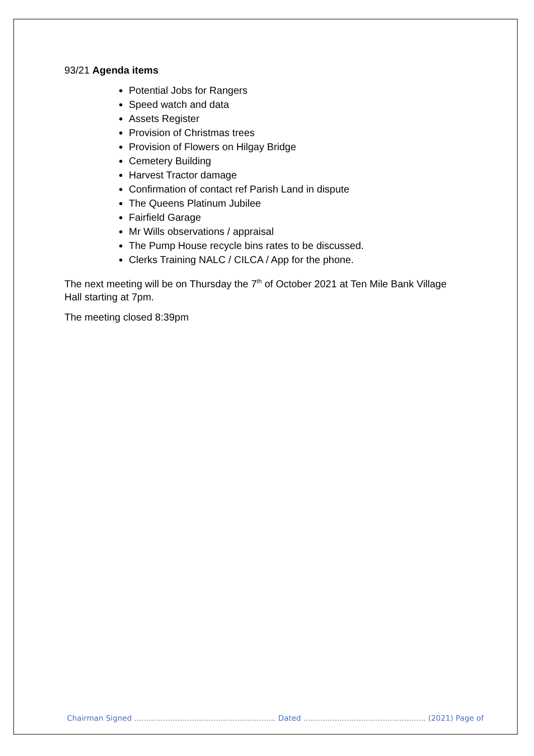93/21 Agenda items
Potential Jobs for Rangers
Speed watch and data
Assets Register
Provision of Christmas trees
Provision of Flowers on Hilgay Bridge
Cemetery Building
Harvest Tractor damage
Confirmation of contact ref Parish Land in dispute
The Queens Platinum Jubilee
Fairfield Garage
Mr Wills observations / appraisal
The Pump House recycle bins rates to be discussed.
Clerks Training NALC / CILCA / App for the phone.
The next meeting will be on Thursday the 7<sup>th</sup> of October 2021 at Ten Mile Bank Village Hall starting at 7pm.
The meeting closed 8:39pm
Chairman Signed ........................................................... Dated ................................................... (2021) Page of